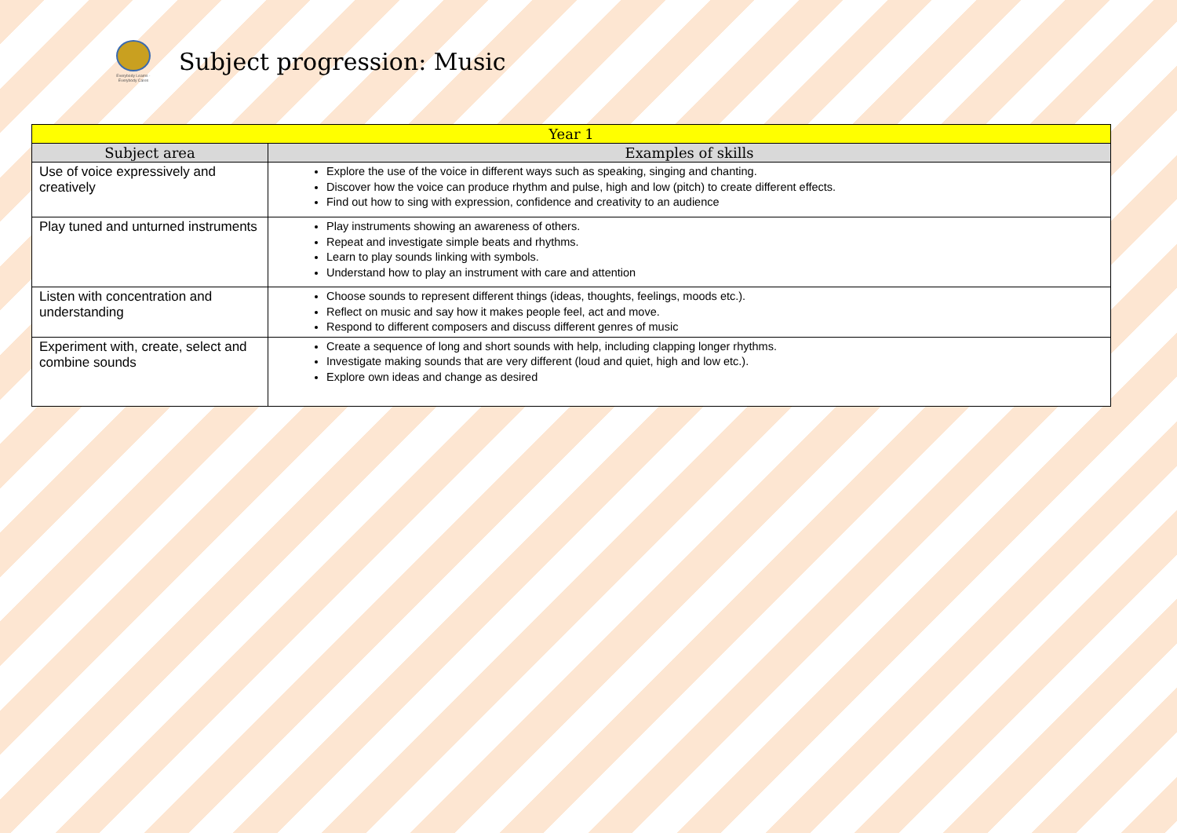Everybody Learns · Everybody Cares
Subject progression: Music
| Year 1 | |
| --- | --- |
| Subject area | Examples of skills |
| Use of voice expressively and creatively | Explore the use of the voice in different ways such as speaking, singing and chanting. Discover how the voice can produce rhythm and pulse, high and low (pitch) to create different effects. Find out how to sing with expression, confidence and creativity to an audience |
| Play tuned and unturned instruments | Play instruments showing an awareness of others. Repeat and investigate simple beats and rhythms. Learn to play sounds linking with symbols. Understand how to play an instrument with care and attention |
| Listen with concentration and understanding | Choose sounds to represent different things (ideas, thoughts, feelings, moods etc.). Reflect on music and say how it makes people feel, act and move. Respond to different composers and discuss different genres of music |
| Experiment with, create, select and combine sounds | Create a sequence of long and short sounds with help, including clapping longer rhythms. Investigate making sounds that are very different (loud and quiet, high and low etc.). Explore own ideas and change as desired |